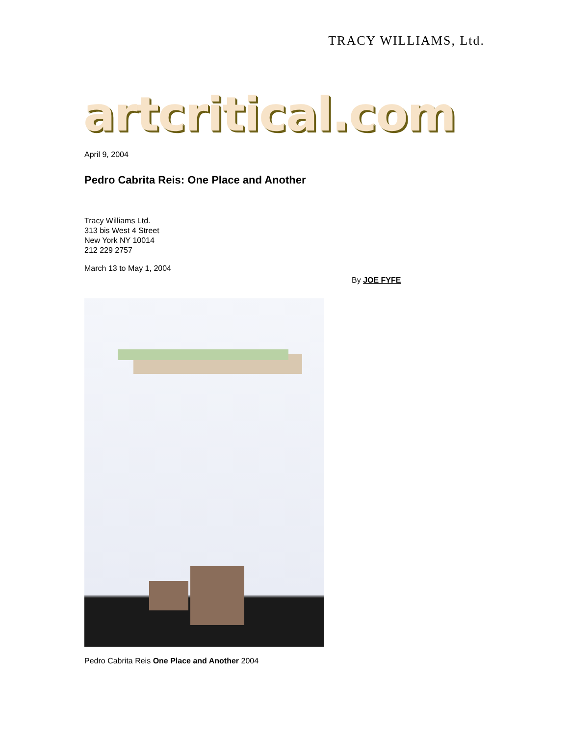TRACY WILLIAMS, Ltd.
artcritical.com
April 9, 2004
Pedro Cabrita Reis: One Place and Another
Tracy Williams Ltd.
313 bis West 4 Street
New York NY 10014
212 229 2757
March 13 to May 1, 2004
By JOE FYFE
Pedro Cabrita Reis One Place and Another 2004